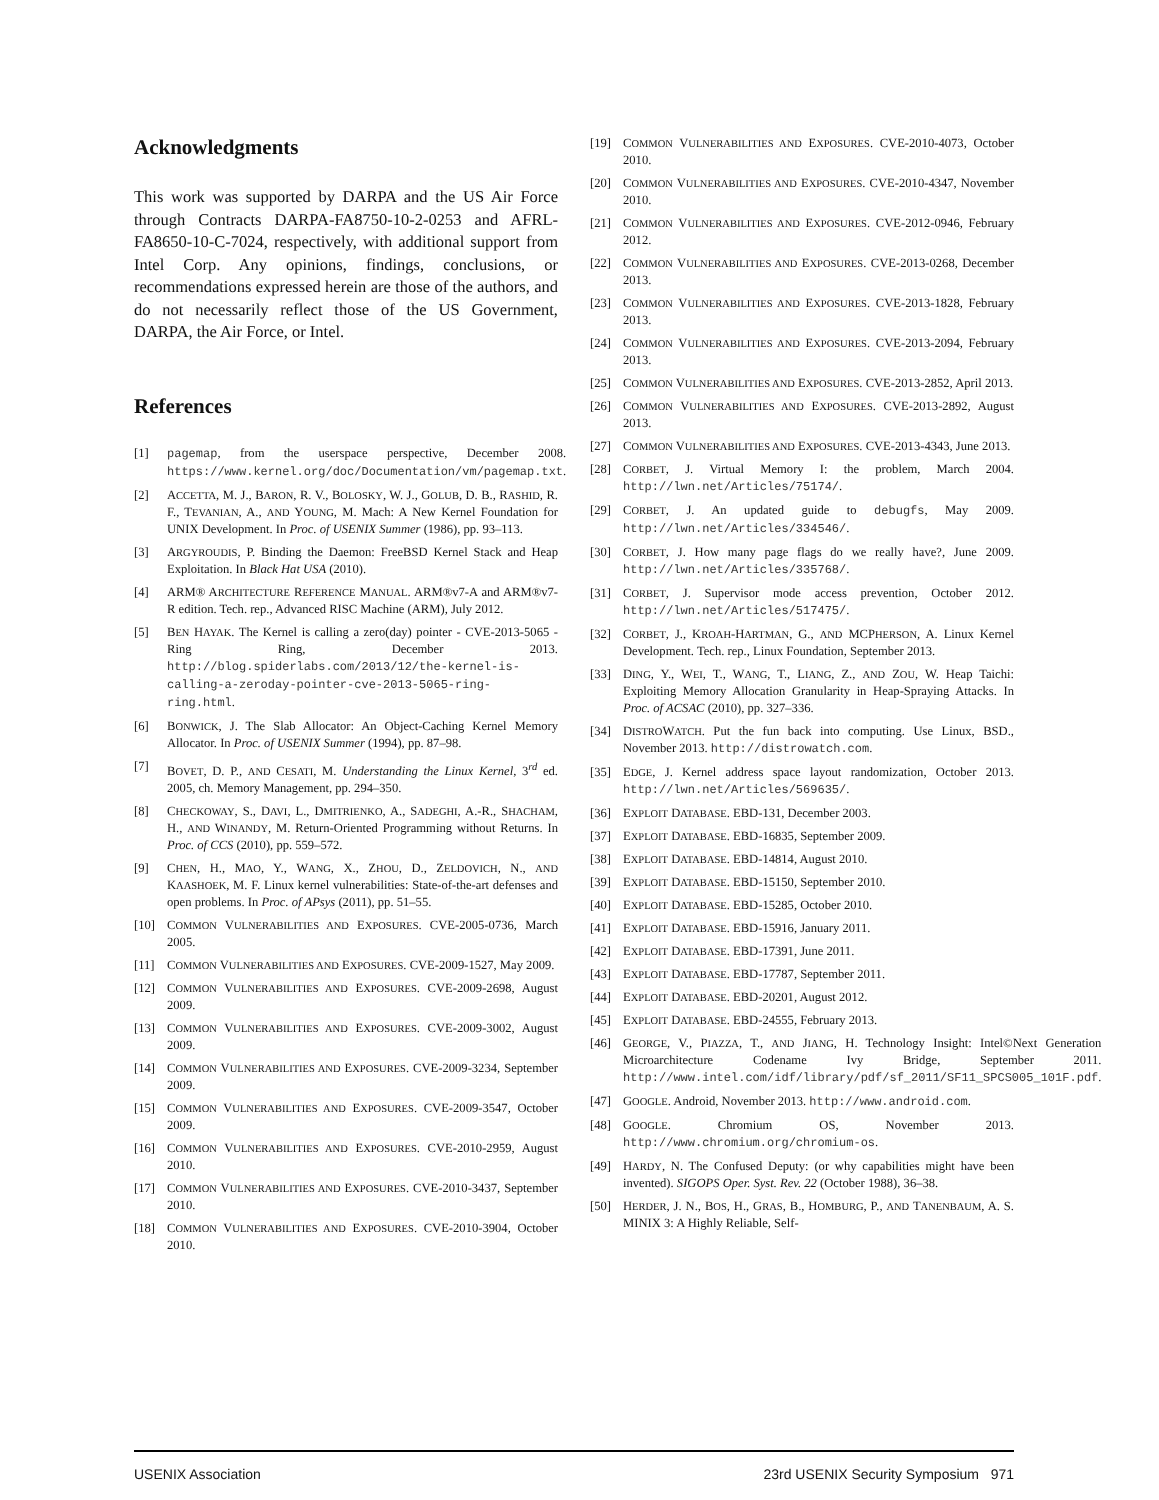Acknowledgments
This work was supported by DARPA and the US Air Force through Contracts DARPA-FA8750-10-2-0253 and AFRL-FA8650-10-C-7024, respectively, with additional support from Intel Corp. Any opinions, findings, conclusions, or recommendations expressed herein are those of the authors, and do not necessarily reflect those of the US Government, DARPA, the Air Force, or Intel.
References
[1] pagemap, from the userspace perspective, December 2008. https://www.kernel.org/doc/Documentation/vm/pagemap.txt.
[2] ACCETTA, M. J., BARON, R. V., BOLOSKY, W. J., GOLUB, D. B., RASHID, R. F., TEVANIAN, A., AND YOUNG, M. Mach: A New Kernel Foundation for UNIX Development. In Proc. of USENIX Summer (1986), pp. 93–113.
[3] ARGYROUDIS, P. Binding the Daemon: FreeBSD Kernel Stack and Heap Exploitation. In Black Hat USA (2010).
[4] ARM® ARCHITECTURE REFERENCE MANUAL. ARM®v7-A and ARM®v7-R edition. Tech. rep., Advanced RISC Machine (ARM), July 2012.
[5] BEN HAYAK. The Kernel is calling a zero(day) pointer - CVE-2013-5065 - Ring Ring, December 2013. http://blog.spiderlabs.com/2013/12/the-kernel-is-calling-a-zeroday-pointer-cve-2013-5065-ring-ring.html.
[6] BONWICK, J. The Slab Allocator: An Object-Caching Kernel Memory Allocator. In Proc. of USENIX Summer (1994), pp. 87–98.
[7] BOVET, D. P., AND CESATI, M. Understanding the Linux Kernel, 3<sup>rd</sup> ed. 2005, ch. Memory Management, pp. 294–350.
[8] CHECKOWAY, S., DAVI, L., DMITRIENKO, A., SADEGHI, A.-R., SHACHAM, H., AND WINANDY, M. Return-Oriented Programming without Returns. In Proc. of CCS (2010), pp. 559–572.
[9] CHEN, H., MAO, Y., WANG, X., ZHOU, D., ZELDOVICH, N., AND KAASHOEK, M. F. Linux kernel vulnerabilities: State-of-the-art defenses and open problems. In Proc. of APsys (2011), pp. 51–55.
[10] COMMON VULNERABILITIES AND EXPOSURES. CVE-2005-0736, March 2005.
[11] COMMON VULNERABILITIES AND EXPOSURES. CVE-2009-1527, May 2009.
[12] COMMON VULNERABILITIES AND EXPOSURES. CVE-2009-2698, August 2009.
[13] COMMON VULNERABILITIES AND EXPOSURES. CVE-2009-3002, August 2009.
[14] COMMON VULNERABILITIES AND EXPOSURES. CVE-2009-3234, September 2009.
[15] COMMON VULNERABILITIES AND EXPOSURES. CVE-2009-3547, October 2009.
[16] COMMON VULNERABILITIES AND EXPOSURES. CVE-2010-2959, August 2010.
[17] COMMON VULNERABILITIES AND EXPOSURES. CVE-2010-3437, September 2010.
[18] COMMON VULNERABILITIES AND EXPOSURES. CVE-2010-3904, October 2010.
[19] COMMON VULNERABILITIES AND EXPOSURES. CVE-2010-4073, October 2010.
[20] COMMON VULNERABILITIES AND EXPOSURES. CVE-2010-4347, November 2010.
[21] COMMON VULNERABILITIES AND EXPOSURES. CVE-2012-0946, February 2012.
[22] COMMON VULNERABILITIES AND EXPOSURES. CVE-2013-0268, December 2013.
[23] COMMON VULNERABILITIES AND EXPOSURES. CVE-2013-1828, February 2013.
[24] COMMON VULNERABILITIES AND EXPOSURES. CVE-2013-2094, February 2013.
[25] COMMON VULNERABILITIES AND EXPOSURES. CVE-2013-2852, April 2013.
[26] COMMON VULNERABILITIES AND EXPOSURES. CVE-2013-2892, August 2013.
[27] COMMON VULNERABILITIES AND EXPOSURES. CVE-2013-4343, June 2013.
[28] CORBET, J. Virtual Memory I: the problem, March 2004. http://lwn.net/Articles/75174/.
[29] CORBET, J. An updated guide to debugfs, May 2009. http://lwn.net/Articles/334546/.
[30] CORBET, J. How many page flags do we really have?, June 2009. http://lwn.net/Articles/335768/.
[31] CORBET, J. Supervisor mode access prevention, October 2012. http://lwn.net/Articles/517475/.
[32] CORBET, J., KROAH-HARTMAN, G., AND MCPHERSON, A. Linux Kernel Development. Tech. rep., Linux Foundation, September 2013.
[33] DING, Y., WEI, T., WANG, T., LIANG, Z., AND ZOU, W. Heap Taichi: Exploiting Memory Allocation Granularity in Heap-Spraying Attacks. In Proc. of ACSAC (2010), pp. 327–336.
[34] DISTROWATCH. Put the fun back into computing. Use Linux, BSD., November 2013. http://distrowatch.com.
[35] EDGE, J. Kernel address space layout randomization, October 2013. http://lwn.net/Articles/569635/.
[36] EXPLOIT DATABASE. EBD-131, December 2003.
[37] EXPLOIT DATABASE. EBD-16835, September 2009.
[38] EXPLOIT DATABASE. EBD-14814, August 2010.
[39] EXPLOIT DATABASE. EBD-15150, September 2010.
[40] EXPLOIT DATABASE. EBD-15285, October 2010.
[41] EXPLOIT DATABASE. EBD-15916, January 2011.
[42] EXPLOIT DATABASE. EBD-17391, June 2011.
[43] EXPLOIT DATABASE. EBD-17787, September 2011.
[44] EXPLOIT DATABASE. EBD-20201, August 2012.
[45] EXPLOIT DATABASE. EBD-24555, February 2013.
[46] GEORGE, V., PIAZZA, T., AND JIANG, H. Technology Insight: Intel©Next Generation Microarchitecture Codename Ivy Bridge, September 2011. http://www.intel.com/idf/library/pdf/sf_2011/SF11_SPCS005_101F.pdf.
[47] GOOGLE. Android, November 2013. http://www.android.com.
[48] GOOGLE. Chromium OS, November 2013. http://www.chromium.org/chromium-os.
[49] HARDY, N. The Confused Deputy: (or why capabilities might have been invented). SIGOPS Oper. Syst. Rev. 22 (October 1988), 36–38.
[50] HERDER, J. N., BOS, H., GRAS, B., HOMBURG, P., AND TANENBAUM, A. S. MINIX 3: A Highly Reliable, Self-
USENIX Association 23rd USENIX Security Symposium 971